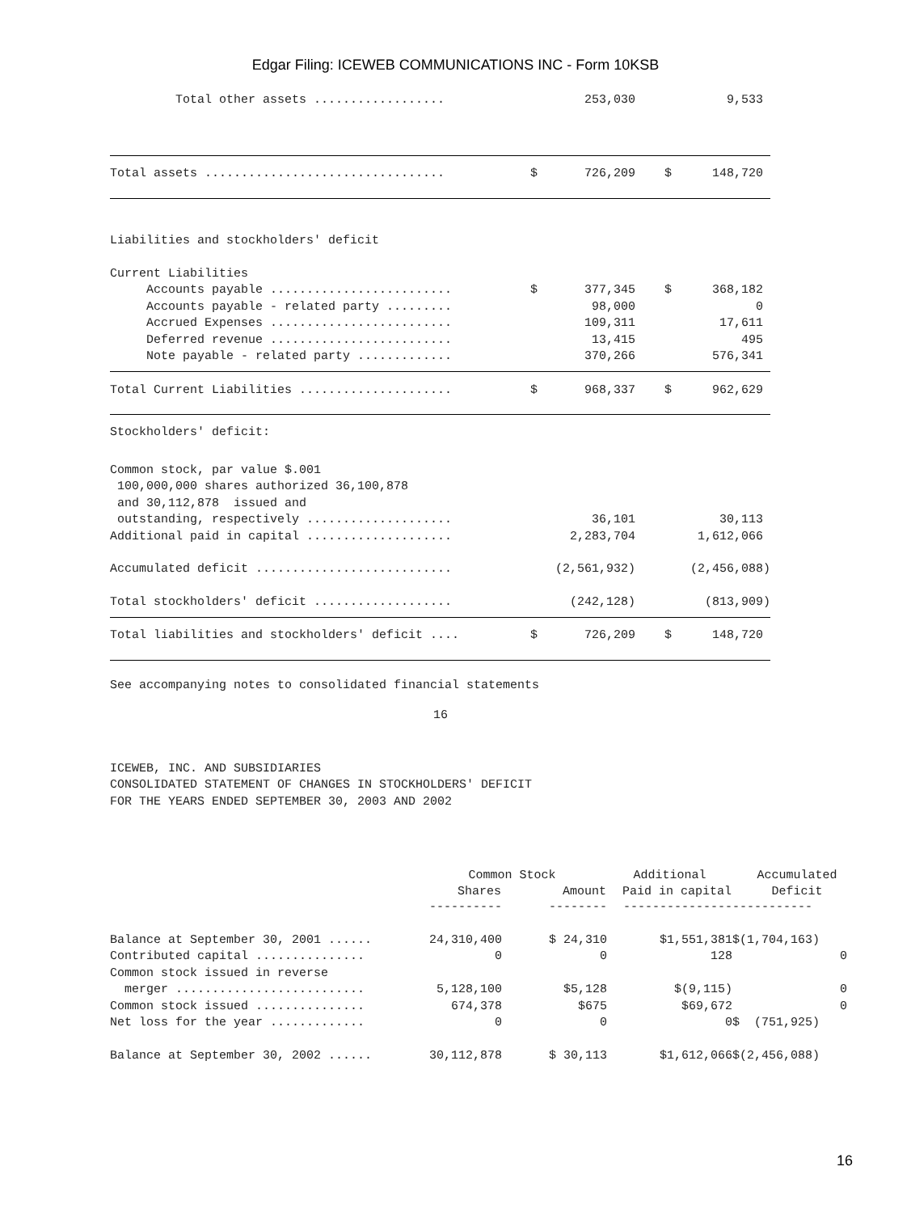Edgar Filing: ICEWEB COMMUNICATIONS INC - Form 10KSB
| Total other assets .................. | | 253,030 | | 9,533 |
| Total assets ................................. | $ | 726,209 | $ | 148,720 |
| Liabilities and stockholders' deficit | | | | |
| Current Liabilities | | | | |
| Accounts payable ......................... | $ | 377,345 | $ | 368,182 |
| Accounts payable - related party ......... | | 98,000 | | 0 |
| Accrued Expenses ......................... | | 109,311 | | 17,611 |
| Deferred revenue ......................... | | 13,415 | | 495 |
| Note payable - related party ............. | | 370,266 | | 576,341 |
| Total Current Liabilities ..................... | $ | 968,337 | $ | 962,629 |
| Stockholders' deficit: | | | | |
| Common stock, par value $.001 | | | | |
| 100,000,000 shares authorized 36,100,878 | | | | |
| and 30,112,878 issued and | | | | |
| outstanding, respectively .................... | | 36,101 | | 30,113 |
| Additional paid in capital .................... | | 2,283,704 | | 1,612,066 |
| Accumulated deficit ........................... | | (2,561,932) | | (2,456,088) |
| Total stockholders' deficit ................... | | (242,128) | | (813,909) |
| Total liabilities and stockholders' deficit .... | $ | 726,209 | $ | 148,720 |
See accompanying notes to consolidated financial statements
16
ICEWEB, INC. AND SUBSIDIARIES
CONSOLIDATED STATEMENT OF CHANGES IN STOCKHOLDERS' DEFICIT
FOR THE YEARS ENDED SEPTEMBER 30, 2003 AND 2002
| | Common Stock | | Additional | Accumulated | |
| | Shares | Amount | Paid in capital | Deficit | |
| | ---------- | -------- | --------------- | ----------- | - |
| Balance at September 30, 2001 ...... | 24,310,400 | $ 24,310 | $1,551,381 | $(1,704,163) | $ |
| Contributed capital ............... | 0 | 0 | 128 | 0 | |
| Common stock issued in reverse | | | | | |
| merger .......................... | 5,128,100 | $5,128 | $(9,115) | 0 | $ |
| Common stock issued ............... | 674,378 | $675 | $69,672 | 0 | $ |
| Net loss for the year ............. | 0 | 0 | 0 | $ (751,925) | $ |
| Balance at September 30, 2002 ...... | 30,112,878 | $ 30,113 | $1,612,066 | $(2,456,088) | $ |
16